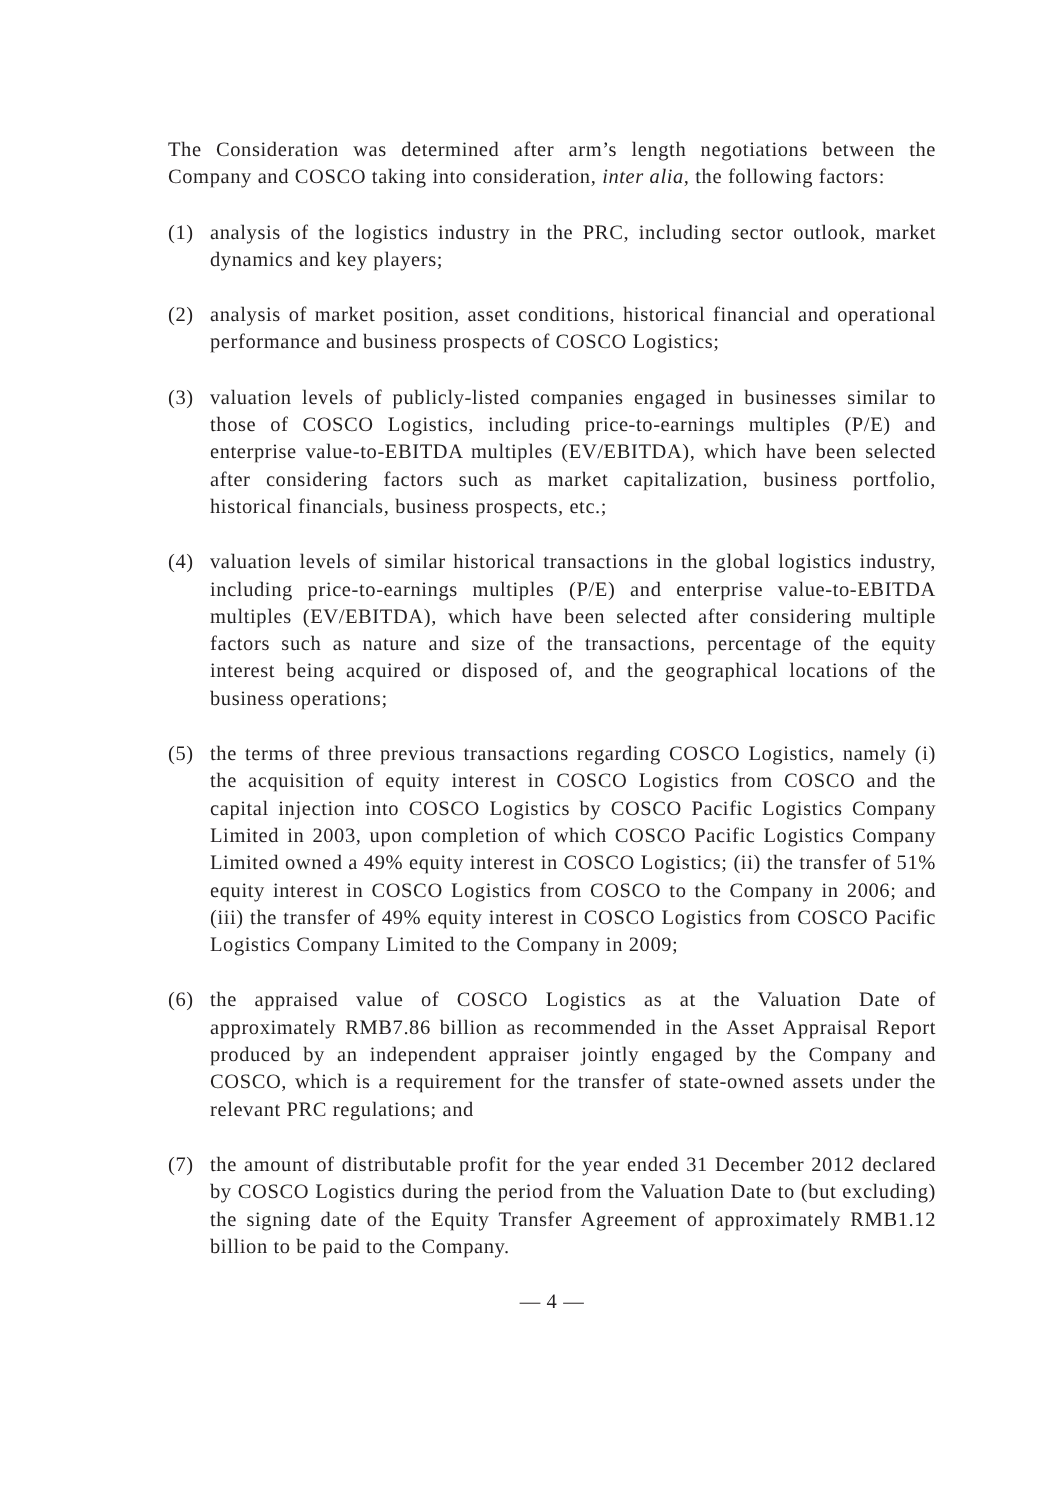The Consideration was determined after arm’s length negotiations between the Company and COSCO taking into consideration, inter alia, the following factors:
(1) analysis of the logistics industry in the PRC, including sector outlook, market dynamics and key players;
(2) analysis of market position, asset conditions, historical financial and operational performance and business prospects of COSCO Logistics;
(3) valuation levels of publicly-listed companies engaged in businesses similar to those of COSCO Logistics, including price-to-earnings multiples (P/E) and enterprise value-to-EBITDA multiples (EV/EBITDA), which have been selected after considering factors such as market capitalization, business portfolio, historical financials, business prospects, etc.;
(4) valuation levels of similar historical transactions in the global logistics industry, including price-to-earnings multiples (P/E) and enterprise value-to-EBITDA multiples (EV/EBITDA), which have been selected after considering multiple factors such as nature and size of the transactions, percentage of the equity interest being acquired or disposed of, and the geographical locations of the business operations;
(5) the terms of three previous transactions regarding COSCO Logistics, namely (i) the acquisition of equity interest in COSCO Logistics from COSCO and the capital injection into COSCO Logistics by COSCO Pacific Logistics Company Limited in 2003, upon completion of which COSCO Pacific Logistics Company Limited owned a 49% equity interest in COSCO Logistics; (ii) the transfer of 51% equity interest in COSCO Logistics from COSCO to the Company in 2006; and (iii) the transfer of 49% equity interest in COSCO Logistics from COSCO Pacific Logistics Company Limited to the Company in 2009;
(6) the appraised value of COSCO Logistics as at the Valuation Date of approximately RMB7.86 billion as recommended in the Asset Appraisal Report produced by an independent appraiser jointly engaged by the Company and COSCO, which is a requirement for the transfer of state-owned assets under the relevant PRC regulations; and
(7) the amount of distributable profit for the year ended 31 December 2012 declared by COSCO Logistics during the period from the Valuation Date to (but excluding) the signing date of the Equity Transfer Agreement of approximately RMB1.12 billion to be paid to the Company.
— 4 —